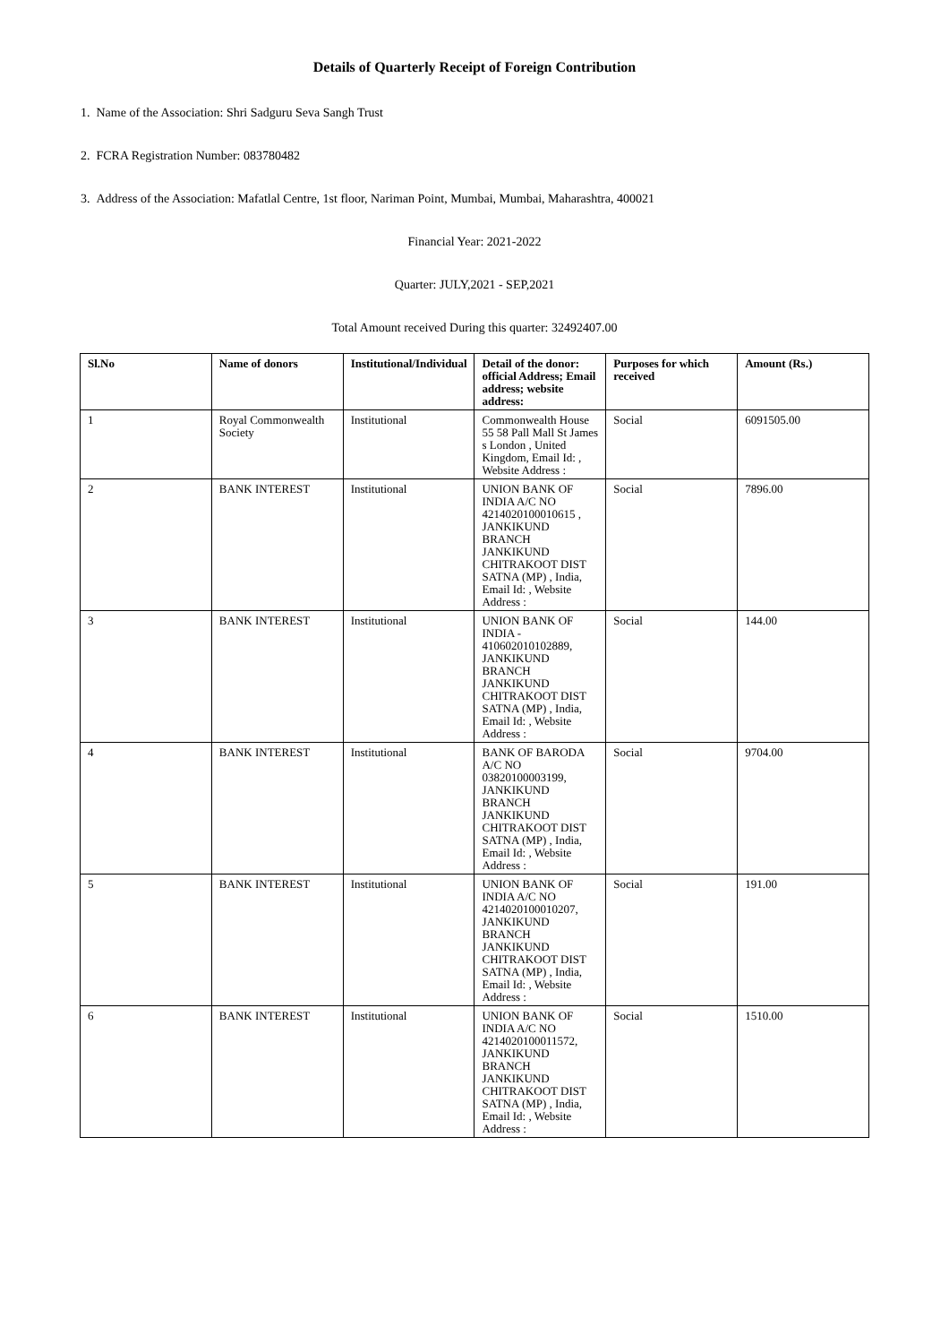Details of Quarterly Receipt of Foreign Contribution
1. Name of the Association: Shri Sadguru Seva Sangh Trust
2. FCRA Registration Number: 083780482
3. Address of the Association: Mafatlal Centre, 1st floor, Nariman Point, Mumbai, Mumbai, Maharashtra, 400021
Financial Year: 2021-2022
Quarter: JULY,2021 - SEP,2021
Total Amount received During this quarter: 32492407.00
| Sl.No | Name of donors | Institutional/Individual | Detail of the donor: official Address; Email address; website address: | Purposes for which received | Amount (Rs.) |
| --- | --- | --- | --- | --- | --- |
| 1 | Royal Commonwealth Society | Institutional | Commonwealth House 55 58 Pall Mall St James s London , United Kingdom, Email Id: , Website Address : | Social | 6091505.00 |
| 2 | BANK INTEREST | Institutional | UNION BANK OF INDIA A/C NO 4214020100010615 , JANKIKUND BRANCH JANKIKUND CHITRAKOOT DIST SATNA (MP) , India, Email Id: , Website Address : | Social | 7896.00 |
| 3 | BANK INTEREST | Institutional | UNION BANK OF INDIA - 410602010102889, JANKIKUND BRANCH JANKIKUND CHITRAKOOT DIST SATNA (MP) , India, Email Id: , Website Address : | Social | 144.00 |
| 4 | BANK INTEREST | Institutional | BANK OF BARODA A/C NO 03820100003199, JANKIKUND BRANCH JANKIKUND CHITRAKOOT DIST SATNA (MP) , India, Email Id: , Website Address : | Social | 9704.00 |
| 5 | BANK INTEREST | Institutional | UNION BANK OF INDIA A/C NO 4214020100010207, JANKIKUND BRANCH JANKIKUND CHITRAKOOT DIST SATNA (MP) , India, Email Id: , Website Address : | Social | 191.00 |
| 6 | BANK INTEREST | Institutional | UNION BANK OF INDIA A/C NO 4214020100011572, JANKIKUND BRANCH JANKIKUND CHITRAKOOT DIST SATNA (MP) , India, Email Id: , Website Address : | Social | 1510.00 |